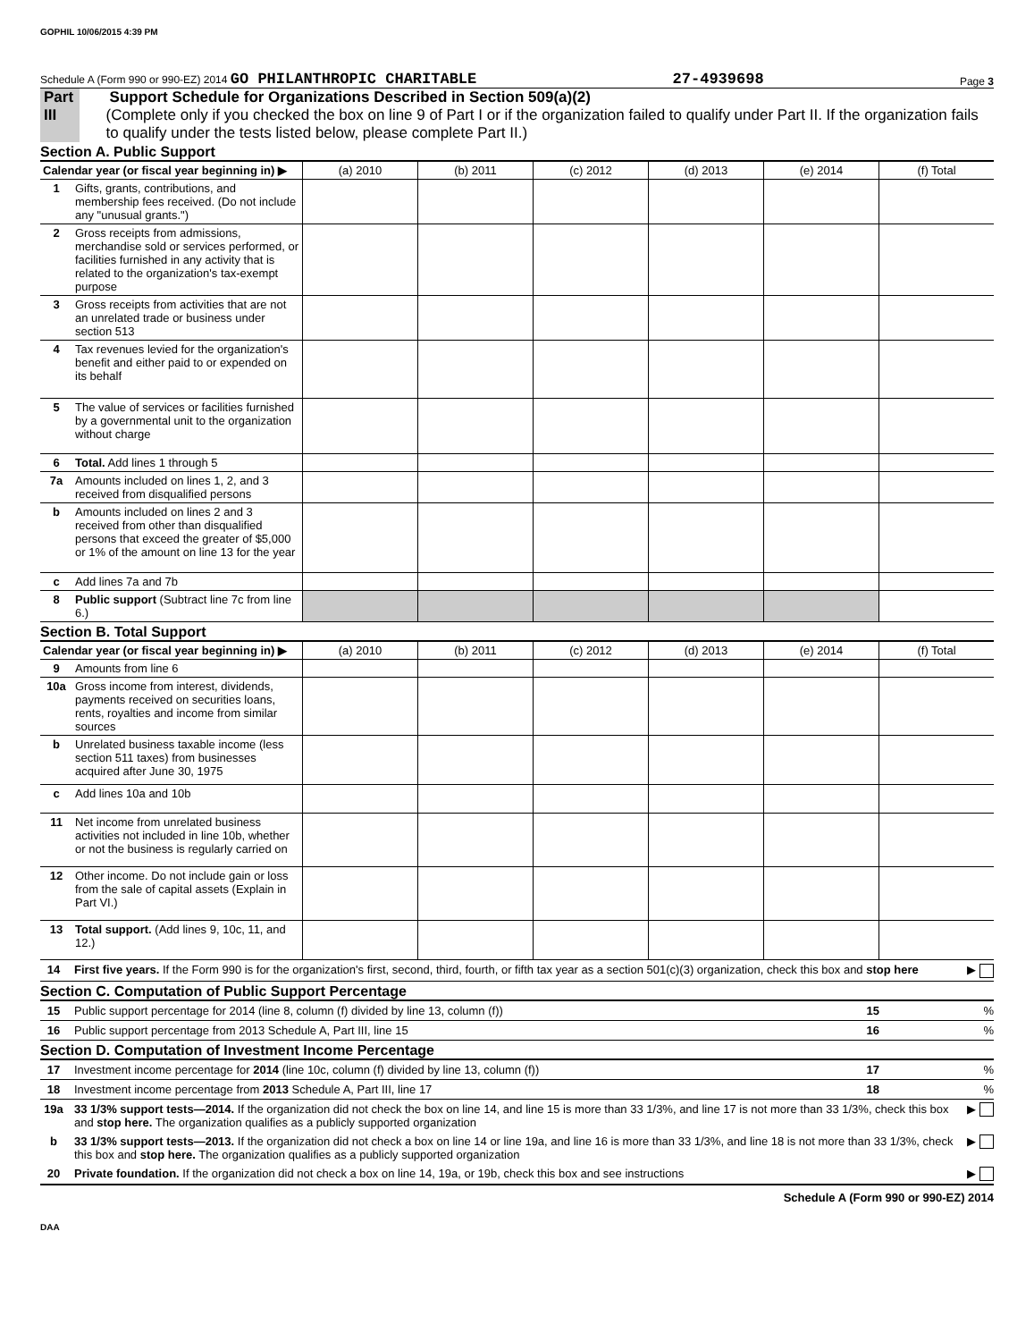GOPHIL 10/06/2015 4:39 PM
Schedule A (Form 990 or 990-EZ) 2014 GO PHILANTHROPIC CHARITABLE 27-4939698 Page 3
Part III Support Schedule for Organizations Described in Section 509(a)(2)
(Complete only if you checked the box on line 9 of Part I or if the organization failed to qualify under Part II. If the organization fails to qualify under the tests listed below, please complete Part II.)
Section A. Public Support
| Calendar year (or fiscal year beginning in) ▶ | | (a) 2010 | (b) 2011 | (c) 2012 | (d) 2013 | (e) 2014 | (f) Total |
| --- | --- | --- | --- | --- | --- | --- | --- |
| 1 | Gifts, grants, contributions, and membership fees received. (Do not include any "unusual grants.") | | | | | | |
| 2 | Gross receipts from admissions, merchandise sold or services performed, or facilities furnished in any activity that is related to the organization's tax-exempt purpose | | | | | | |
| 3 | Gross receipts from activities that are not an unrelated trade or business under section 513 | | | | | | |
| 4 | Tax revenues levied for the organization's benefit and either paid to or expended on its behalf | | | | | | |
| 5 | The value of services or facilities furnished by a governmental unit to the organization without charge | | | | | | |
| 6 | Total. Add lines 1 through 5 | | | | | | |
| 7a | Amounts included on lines 1, 2, and 3 received from disqualified persons | | | | | | |
| b | Amounts included on lines 2 and 3 received from other than disqualified persons that exceed the greater of $5,000 or 1% of the amount on line 13 for the year | | | | | | |
| c | Add lines 7a and 7b | | | | | | |
| 8 | Public support (Subtract line 7c from line 6.) | | | | | | |
Section B. Total Support
| Calendar year (or fiscal year beginning in) ▶ | | (a) 2010 | (b) 2011 | (c) 2012 | (d) 2013 | (e) 2014 | (f) Total |
| --- | --- | --- | --- | --- | --- | --- | --- |
| 9 | Amounts from line 6 | | | | | | |
| 10a | Gross income from interest, dividends, payments received on securities loans, rents, royalties and income from similar sources | | | | | | |
| b | Unrelated business taxable income (less section 511 taxes) from businesses acquired after June 30, 1975 | | | | | | |
| c | Add lines 10a and 10b | | | | | | |
| 11 | Net income from unrelated business activities not included in line 10b, whether or not the business is regularly carried on | | | | | | |
| 12 | Other income. Do not include gain or loss from the sale of capital assets (Explain in Part VI.) | | | | | | |
| 13 | Total support. (Add lines 9, 10c, 11, and 12.) | | | | | | |
14 First five years. If the Form 990 is for the organization's first, second, third, fourth, or fifth tax year as a section 501(c)(3) organization, check this box and stop here ▶
Section C. Computation of Public Support Percentage
15 Public support percentage for 2014 (line 8, column (f) divided by line 13, column (f)) 15%
16 Public support percentage from 2013 Schedule A, Part III, line 15 16%
Section D. Computation of Investment Income Percentage
17 Investment income percentage for 2014 (line 10c, column (f) divided by line 13, column (f)) 17%
18 Investment income percentage from 2013 Schedule A, Part III, line 17 18%
19a 33 1/3% support tests—2014. If the organization did not check the box on line 14, and line 15 is more than 33 1/3%, and line 17 is not more than 33 1/3%, check this box and stop here. The organization qualifies as a publicly supported organization ▶
b 33 1/3% support tests—2013. If the organization did not check a box on line 14 or line 19a, and line 16 is more than 33 1/3%, and line 18 is not more than 33 1/3%, check this box and stop here. The organization qualifies as a publicly supported organization ▶
20 Private foundation. If the organization did not check a box on line 14, 19a, or 19b, check this box and see instructions ▶
Schedule A (Form 990 or 990-EZ) 2014
DAA